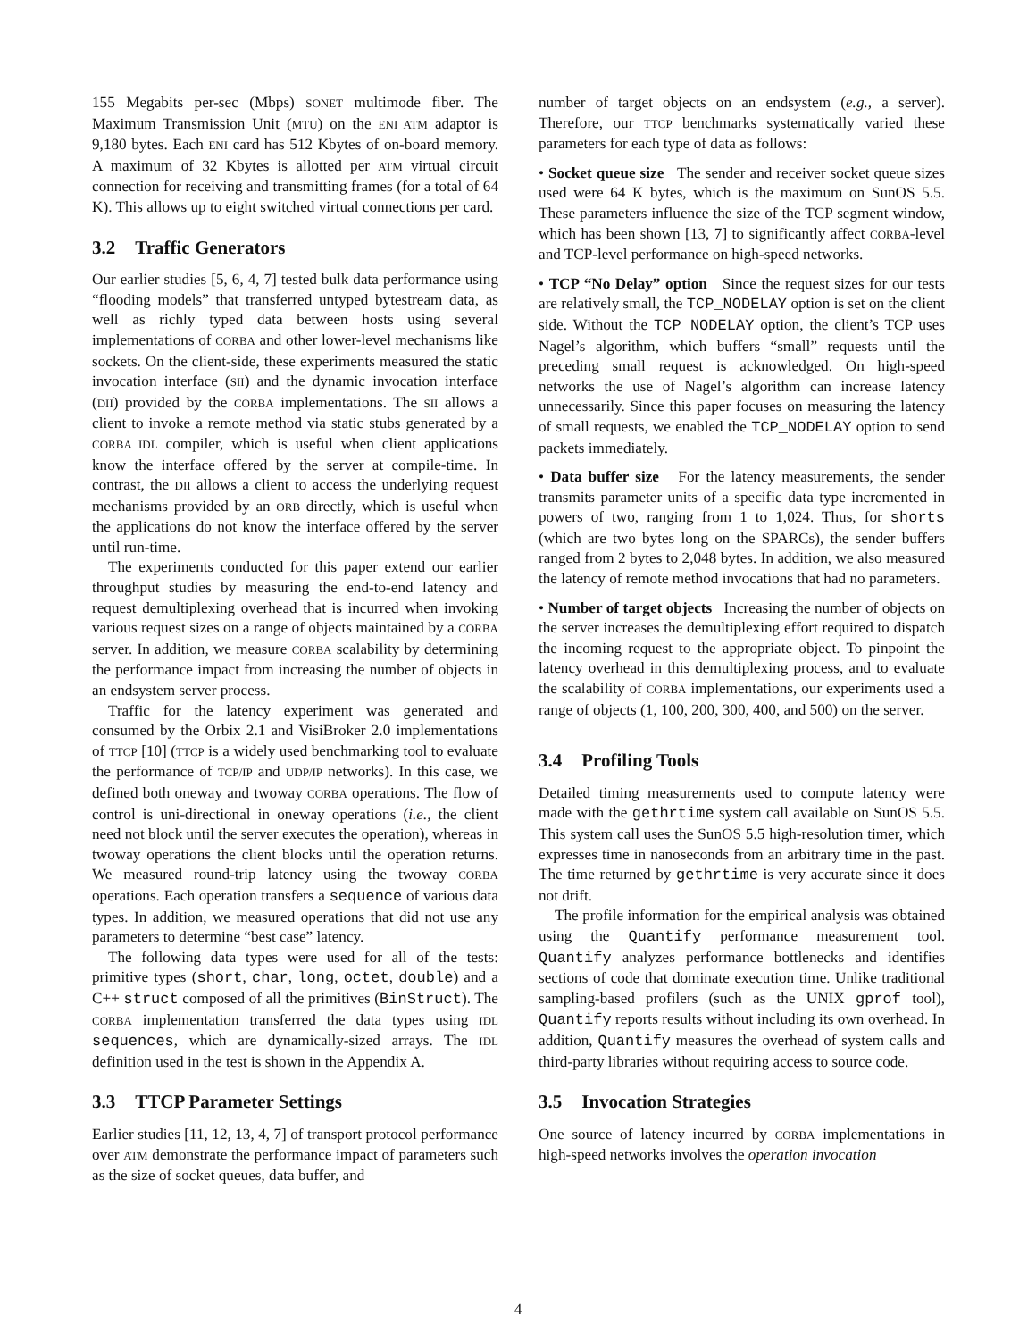155 Megabits per-sec (Mbps) SONET multimode fiber. The Maximum Transmission Unit (MTU) on the ENI ATM adaptor is 9,180 bytes. Each ENI card has 512 Kbytes of on-board memory. A maximum of 32 Kbytes is allotted per ATM virtual circuit connection for receiving and transmitting frames (for a total of 64 K). This allows up to eight switched virtual connections per card.
3.2 Traffic Generators
Our earlier studies [5, 6, 4, 7] tested bulk data performance using “flooding models” that transferred untyped bytestream data, as well as richly typed data between hosts using several implementations of CORBA and other lower-level mechanisms like sockets. On the client-side, these experiments measured the static invocation interface (SII) and the dynamic invocation interface (DII) provided by the CORBA implementations. The SII allows a client to invoke a remote method via static stubs generated by a CORBA IDL compiler, which is useful when client applications know the interface offered by the server at compile-time. In contrast, the DII allows a client to access the underlying request mechanisms provided by an ORB directly, which is useful when the applications do not know the interface offered by the server until run-time.
The experiments conducted for this paper extend our earlier throughput studies by measuring the end-to-end latency and request demultiplexing overhead that is incurred when invoking various request sizes on a range of objects maintained by a CORBA server. In addition, we measure CORBA scalability by determining the performance impact from increasing the number of objects in an endsystem server process.
Traffic for the latency experiment was generated and consumed by the Orbix 2.1 and VisiBroker 2.0 implementations of TTCP [10] (TTCP is a widely used benchmarking tool to evaluate the performance of TCP/IP and UDP/IP networks). In this case, we defined both oneway and twoway CORBA operations. The flow of control is uni-directional in oneway operations (i.e., the client need not block until the server executes the operation), whereas in twoway operations the client blocks until the operation returns. We measured round-trip latency using the twoway CORBA operations. Each operation transfers a sequence of various data types. In addition, we measured operations that did not use any parameters to determine “best case” latency.
The following data types were used for all of the tests: primitive types (short, char, long, octet, double) and a C++ struct composed of all the primitives (BinStruct). The CORBA implementation transferred the data types using IDL sequences, which are dynamically-sized arrays. The IDL definition used in the test is shown in the Appendix A.
3.3 TTCP Parameter Settings
Earlier studies [11, 12, 13, 4, 7] of transport protocol performance over ATM demonstrate the performance impact of parameters such as the size of socket queues, data buffer, and
number of target objects on an endsystem (e.g., a server). Therefore, our TTCP benchmarks systematically varied these parameters for each type of data as follows:
• Socket queue size The sender and receiver socket queue sizes used were 64 K bytes, which is the maximum on SunOS 5.5. These parameters influence the size of the TCP segment window, which has been shown [13, 7] to significantly affect CORBA-level and TCP-level performance on high-speed networks.
• TCP “No Delay” option Since the request sizes for our tests are relatively small, the TCP_NODELAY option is set on the client side. Without the TCP_NODELAY option, the client’s TCP uses Nagel’s algorithm, which buffers “small” requests until the preceding small request is acknowledged. On high-speed networks the use of Nagel’s algorithm can increase latency unnecessarily. Since this paper focuses on measuring the latency of small requests, we enabled the TCP_NODELAY option to send packets immediately.
• Data buffer size For the latency measurements, the sender transmits parameter units of a specific data type incremented in powers of two, ranging from 1 to 1,024. Thus, for shorts (which are two bytes long on the SPARCs), the sender buffers ranged from 2 bytes to 2,048 bytes. In addition, we also measured the latency of remote method invocations that had no parameters.
• Number of target objects Increasing the number of objects on the server increases the demultiplexing effort required to dispatch the incoming request to the appropriate object. To pinpoint the latency overhead in this demultiplexing process, and to evaluate the scalability of CORBA implementations, our experiments used a range of objects (1, 100, 200, 300, 400, and 500) on the server.
3.4 Profiling Tools
Detailed timing measurements used to compute latency were made with the gethrtime system call available on SunOS 5.5. This system call uses the SunOS 5.5 high-resolution timer, which expresses time in nanoseconds from an arbitrary time in the past. The time returned by gethrtime is very accurate since it does not drift.
The profile information for the empirical analysis was obtained using the Quantify performance measurement tool. Quantify analyzes performance bottlenecks and identifies sections of code that dominate execution time. Unlike traditional sampling-based profilers (such as the UNIX gprof tool), Quantify reports results without including its own overhead. In addition, Quantify measures the overhead of system calls and third-party libraries without requiring access to source code.
3.5 Invocation Strategies
One source of latency incurred by CORBA implementations in high-speed networks involves the operation invocation
4